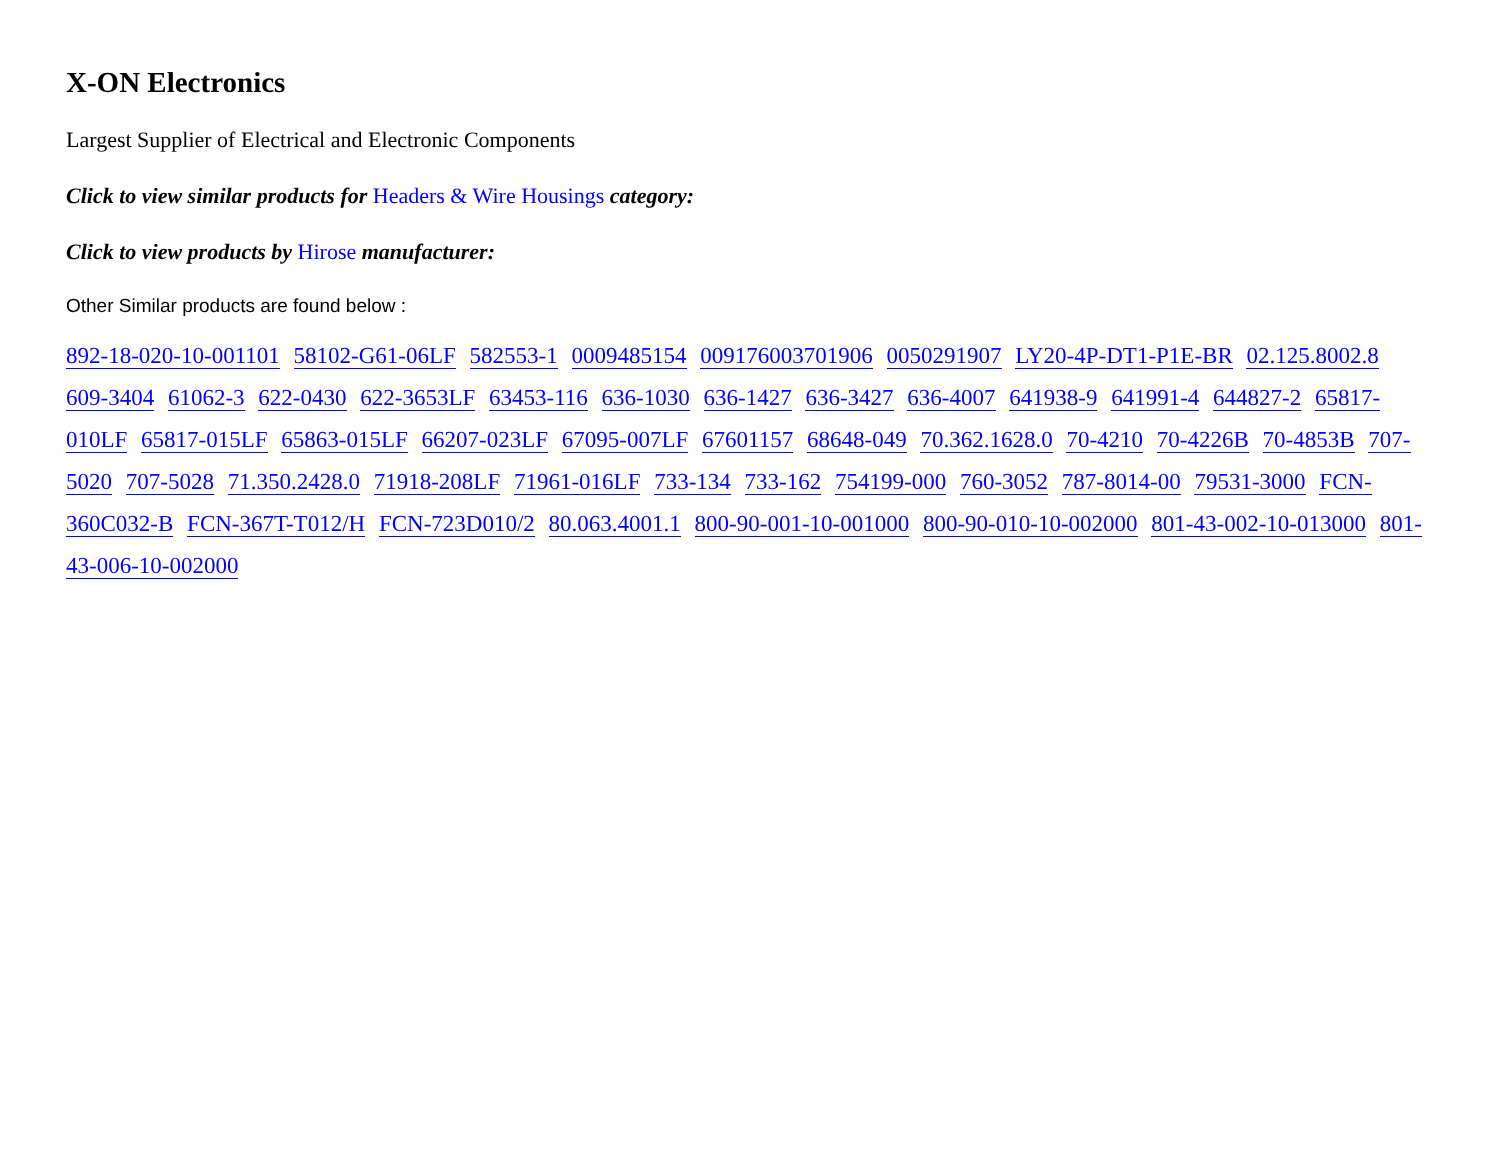X-ON Electronics
Largest Supplier of Electrical and Electronic Components
Click to view similar products for Headers & Wire Housings category:
Click to view products by Hirose manufacturer:
Other Similar products are found below :
892-18-020-10-001101 58102-G61-06LF 582553-1 0009485154 009176003701906 0050291907 LY20-4P-DT1-P1E-BR 02.125.8002.8 609-3404 61062-3 622-0430 622-3653LF 63453-116 636-1030 636-1427 636-3427 636-4007 641938-9 641991-4 644827-2 65817-010LF 65817-015LF 65863-015LF 66207-023LF 67095-007LF 67601157 68648-049 70.362.1628.0 70-4210 70-4226B 70-4853B 707-5020 707-5028 71.350.2428.0 71918-208LF 71961-016LF 733-134 733-162 754199-000 760-3052 787-8014-00 79531-3000 FCN-360C032-B FCN-367T-T012/H FCN-723D010/2 80.063.4001.1 800-90-001-10-001000 800-90-010-10-002000 801-43-002-10-013000 801-43-006-10-002000